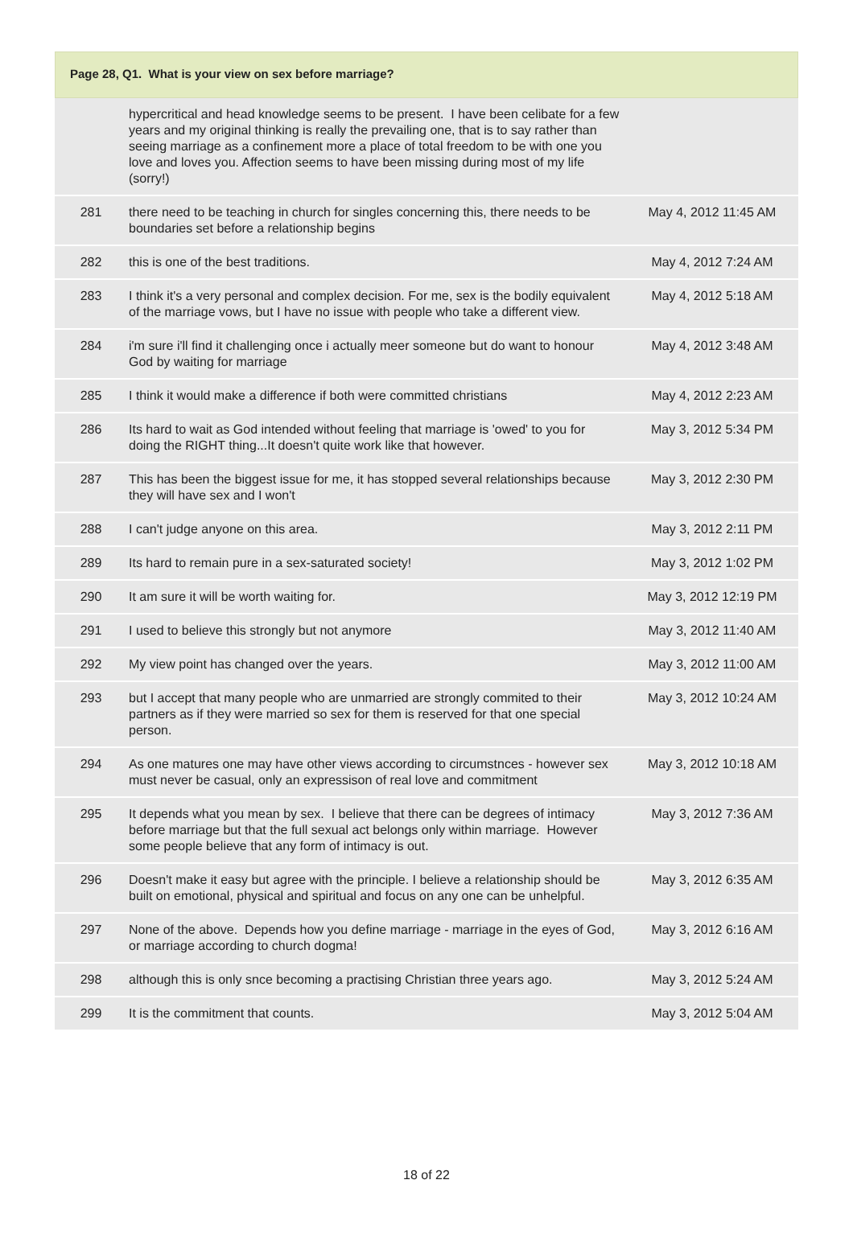Page 28, Q1. What is your view on sex before marriage?
| | hypercritical and head knowledge seems to be present. I have been celibate for a few years and my original thinking is really the prevailing one, that is to say rather than seeing marriage as a confinement more a place of total freedom to be with one you love and loves you. Affection seems to have been missing during most of my life (sorry!) | |
| 281 | there need to be teaching in church for singles concerning this, there needs to be boundaries set before a relationship begins | May 4, 2012 11:45 AM |
| 282 | this is one of the best traditions. | May 4, 2012 7:24 AM |
| 283 | I think it's a very personal and complex decision. For me, sex is the bodily equivalent of the marriage vows, but I have no issue with people who take a different view. | May 4, 2012 5:18 AM |
| 284 | i'm sure i'll find it challenging once i actually meer someone but do want to honour God by waiting for marriage | May 4, 2012 3:48 AM |
| 285 | I think it would make a difference if both were committed christians | May 4, 2012 2:23 AM |
| 286 | Its hard to wait as God intended without feeling that marriage is 'owed' to you for doing the RIGHT thing...It doesn't quite work like that however. | May 3, 2012 5:34 PM |
| 287 | This has been the biggest issue for me, it has stopped several relationships because they will have sex and I won't | May 3, 2012 2:30 PM |
| 288 | I can't judge anyone on this area. | May 3, 2012 2:11 PM |
| 289 | Its hard to remain pure in a sex-saturated society! | May 3, 2012 1:02 PM |
| 290 | It am sure it will be worth waiting for. | May 3, 2012 12:19 PM |
| 291 | I used to believe this strongly but not anymore | May 3, 2012 11:40 AM |
| 292 | My view point has changed over the years. | May 3, 2012 11:00 AM |
| 293 | but I accept that many people who are unmarried are strongly commited to their partners as if they were married so sex for them is reserved for that one special person. | May 3, 2012 10:24 AM |
| 294 | As one matures one may have other views according to circumstnces - however sex must never be casual, only an expressison of real love and commitment | May 3, 2012 10:18 AM |
| 295 | It depends what you mean by sex. I believe that there can be degrees of intimacy before marriage but that the full sexual act belongs only within marriage. However some people believe that any form of intimacy is out. | May 3, 2012 7:36 AM |
| 296 | Doesn't make it easy but agree with the principle. I believe a relationship should be built on emotional, physical and spiritual and focus on any one can be unhelpful. | May 3, 2012 6:35 AM |
| 297 | None of the above. Depends how you define marriage - marriage in the eyes of God, or marriage according to church dogma! | May 3, 2012 6:16 AM |
| 298 | although this is only snce becoming a practising Christian three years ago. | May 3, 2012 5:24 AM |
| 299 | It is the commitment that counts. | May 3, 2012 5:04 AM |
18 of 22